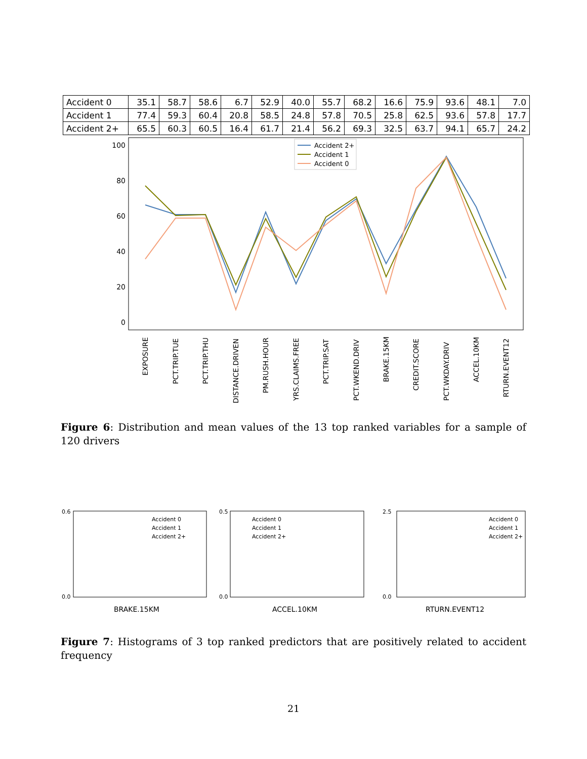| Accident 0 | 35.1 | 58.7 | 58.6 | 6.7 | 52.9 | 40.0 | 55.7 | 68.2 | 16.6 | 75.9 | 93.6 | 48.1 | 7.0 |
| Accident 1 | 77.4 | 59.3 | 60.4 | 20.8 | 58.5 | 24.8 | 57.8 | 70.5 | 25.8 | 62.5 | 93.6 | 57.8 | 17.7 |
| Accident 2+ | 65.5 | 60.3 | 60.5 | 16.4 | 61.7 | 21.4 | 56.2 | 69.3 | 32.5 | 63.7 | 94.1 | 65.7 | 24.2 |
100
80
60
40
20
0
Accident 2+
Accident 1
Accident 0
EXPOSURE
PCT.TRIP.TUE
PCT.TRIP.THU
DISTANCE.DRIVEN
PM.RUSH.HOUR
YRS.CLAIMS.FREE
PCT.TRIP.SAT
PCT.WKEND.DRIV
BRAKE.15KM
CREDIT.SCORE
PCT.WKDAY.DRIV
ACCEL.10KM
RTURN.EVENT12
Figure 6: Distribution and mean values of the 13 top ranked variables for a sample of 120 drivers
0.6
0.0
Accident 0
Accident 1
Accident 2+
BRAKE.15KM
0.5
0.0
Accident 0
Accident 1
Accident 2+
ACCEL.10KM
2.5
0.0
Accident 0
Accident 1
Accident 2+
RTURN.EVENT12
Figure 7: Histograms of 3 top ranked predictors that are positively related to accident frequency
21